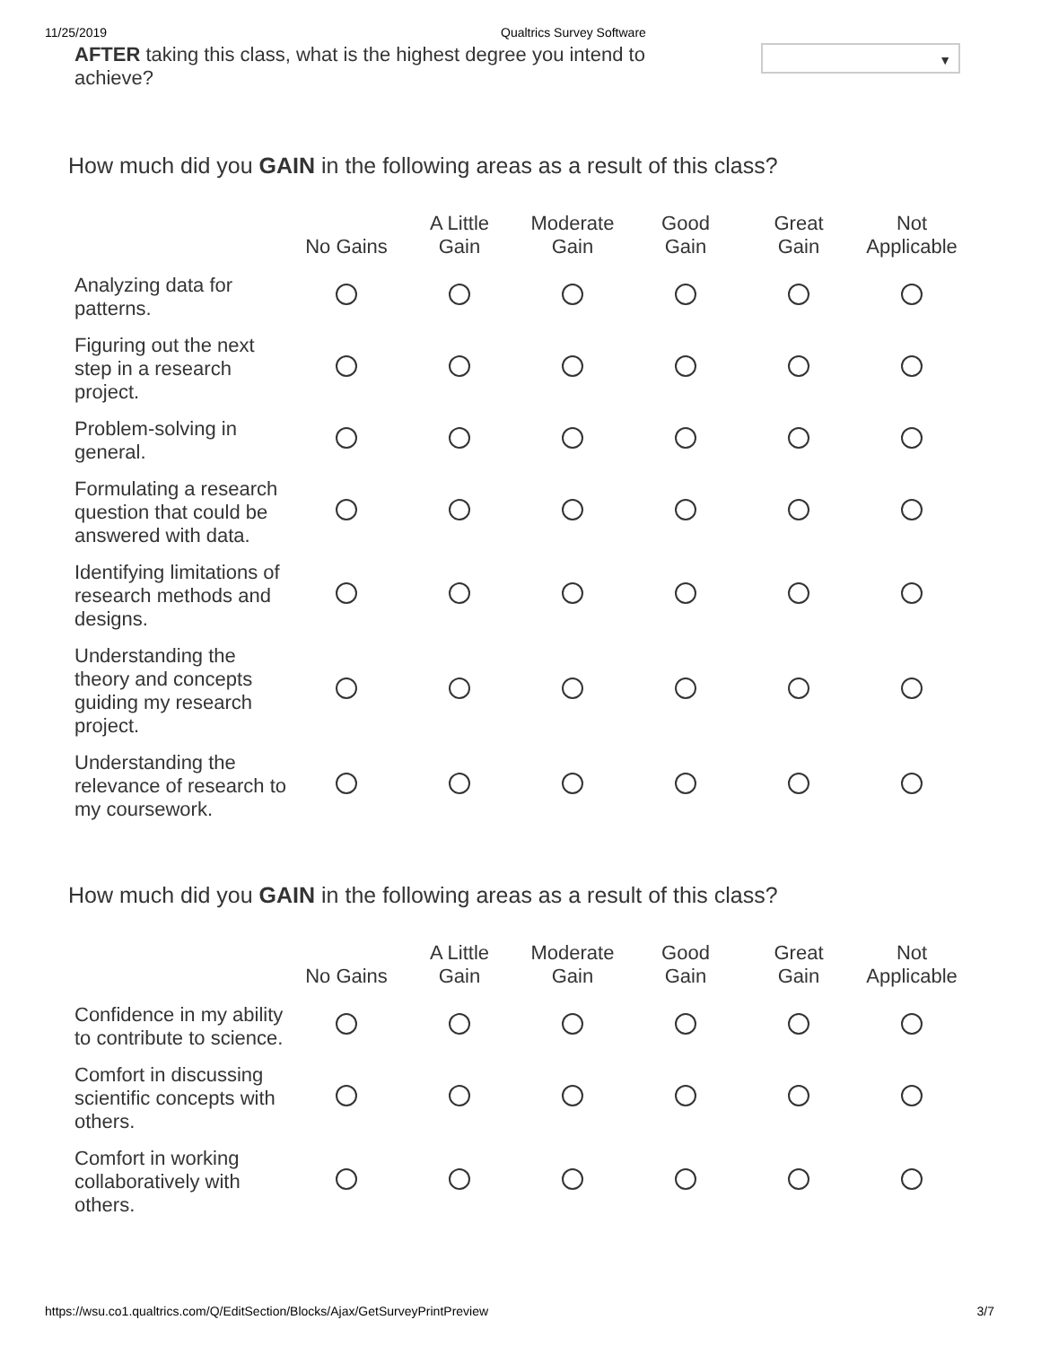11/25/2019 Qualtrics Survey Software
AFTER taking this class, what is the highest degree you intend to achieve?
▼
How much did you GAIN in the following areas as a result of this class?
| | No Gains | A Little Gain | Moderate Gain | Good Gain | Great Gain | Not Applicable |
| --- | --- | --- | --- | --- | --- | --- |
| Analyzing data for patterns. | | | | | | |
| Figuring out the next step in a research project. | | | | | | |
| Problem-solving in general. | | | | | | |
| Formulating a research question that could be answered with data. | | | | | | |
| Identifying limitations of research methods and designs. | | | | | | |
| Understanding the theory and concepts guiding my research project. | | | | | | |
| Understanding the relevance of research to my coursework. | | | | | | |
How much did you GAIN in the following areas as a result of this class?
| | No Gains | A Little Gain | Moderate Gain | Good Gain | Great Gain | Not Applicable |
| --- | --- | --- | --- | --- | --- | --- |
| Confidence in my ability to contribute to science. | | | | | | |
| Comfort in discussing scientific concepts with others. | | | | | | |
| Comfort in working collaboratively with others. | | | | | | |
https://wsu.co1.qualtrics.com/Q/EditSection/Blocks/Ajax/GetSurveyPrintPreview 3/7